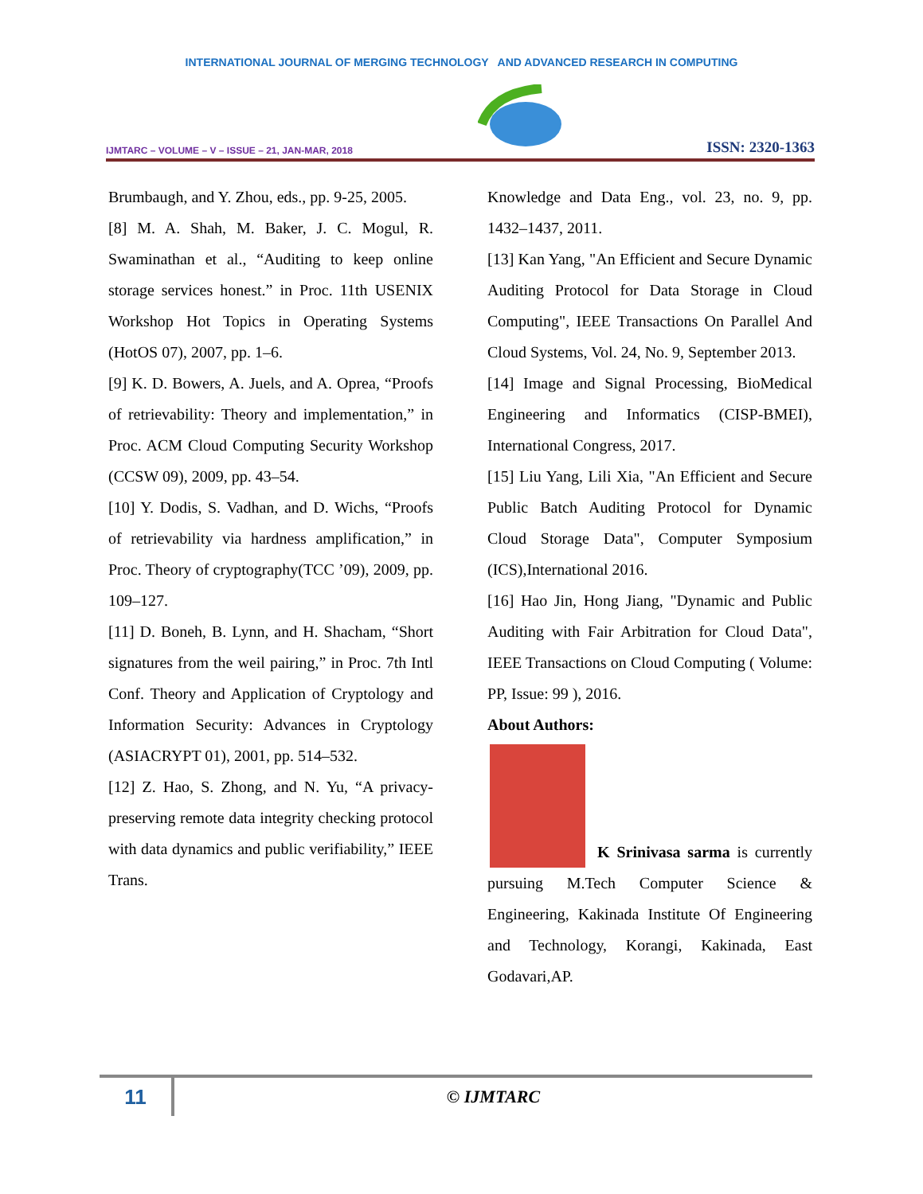INTERNATIONAL JOURNAL OF MERGING TECHNOLOGY AND ADVANCED RESEARCH IN COMPUTING
IJMTARC – VOLUME – V – ISSUE – 21, JAN-MAR, 2018 ISSN: 2320-1363
Brumbaugh, and Y. Zhou, eds., pp. 9-25, 2005.
[8] M. A. Shah, M. Baker, J. C. Mogul, R. Swaminathan et al., “Auditing to keep online storage services honest.” in Proc. 11th USENIX Workshop Hot Topics in Operating Systems (HotOS 07), 2007, pp. 1–6.
[9] K. D. Bowers, A. Juels, and A. Oprea, “Proofs of retrievability: Theory and implementation,” in Proc. ACM Cloud Computing Security Workshop (CCSW 09), 2009, pp. 43–54.
[10] Y. Dodis, S. Vadhan, and D. Wichs, “Proofs of retrievability via hardness amplification,” in Proc. Theory of cryptography(TCC ’09), 2009, pp. 109–127.
[11] D. Boneh, B. Lynn, and H. Shacham, “Short signatures from the weil pairing,” in Proc. 7th Intl Conf. Theory and Application of Cryptology and Information Security: Advances in Cryptology (ASIACRYPT 01), 2001, pp. 514–532.
[12] Z. Hao, S. Zhong, and N. Yu, “A privacy-preserving remote data integrity checking protocol with data dynamics and public verifiability,” IEEE Trans.
Knowledge and Data Eng., vol. 23, no. 9, pp. 1432–1437, 2011.
[13] Kan Yang, "An Efficient and Secure Dynamic Auditing Protocol for Data Storage in Cloud Computing", IEEE Transactions On Parallel And Cloud Systems, Vol. 24, No. 9, September 2013.
[14] Image and Signal Processing, BioMedical Engineering and Informatics (CISP-BMEI), International Congress, 2017.
[15] Liu Yang, Lili Xia, "An Efficient and Secure Public Batch Auditing Protocol for Dynamic Cloud Storage Data", Computer Symposium (ICS),International 2016.
[16] Hao Jin, Hong Jiang, "Dynamic and Public Auditing with Fair Arbitration for Cloud Data", IEEE Transactions on Cloud Computing ( Volume: PP, Issue: 99 ), 2016.
About Authors:
K Srinivasa sarma is currently pursuing M.Tech Computer Science & Engineering, Kakinada Institute Of Engineering and Technology, Korangi, Kakinada, East Godavari,AP.
11
© IJMTARC